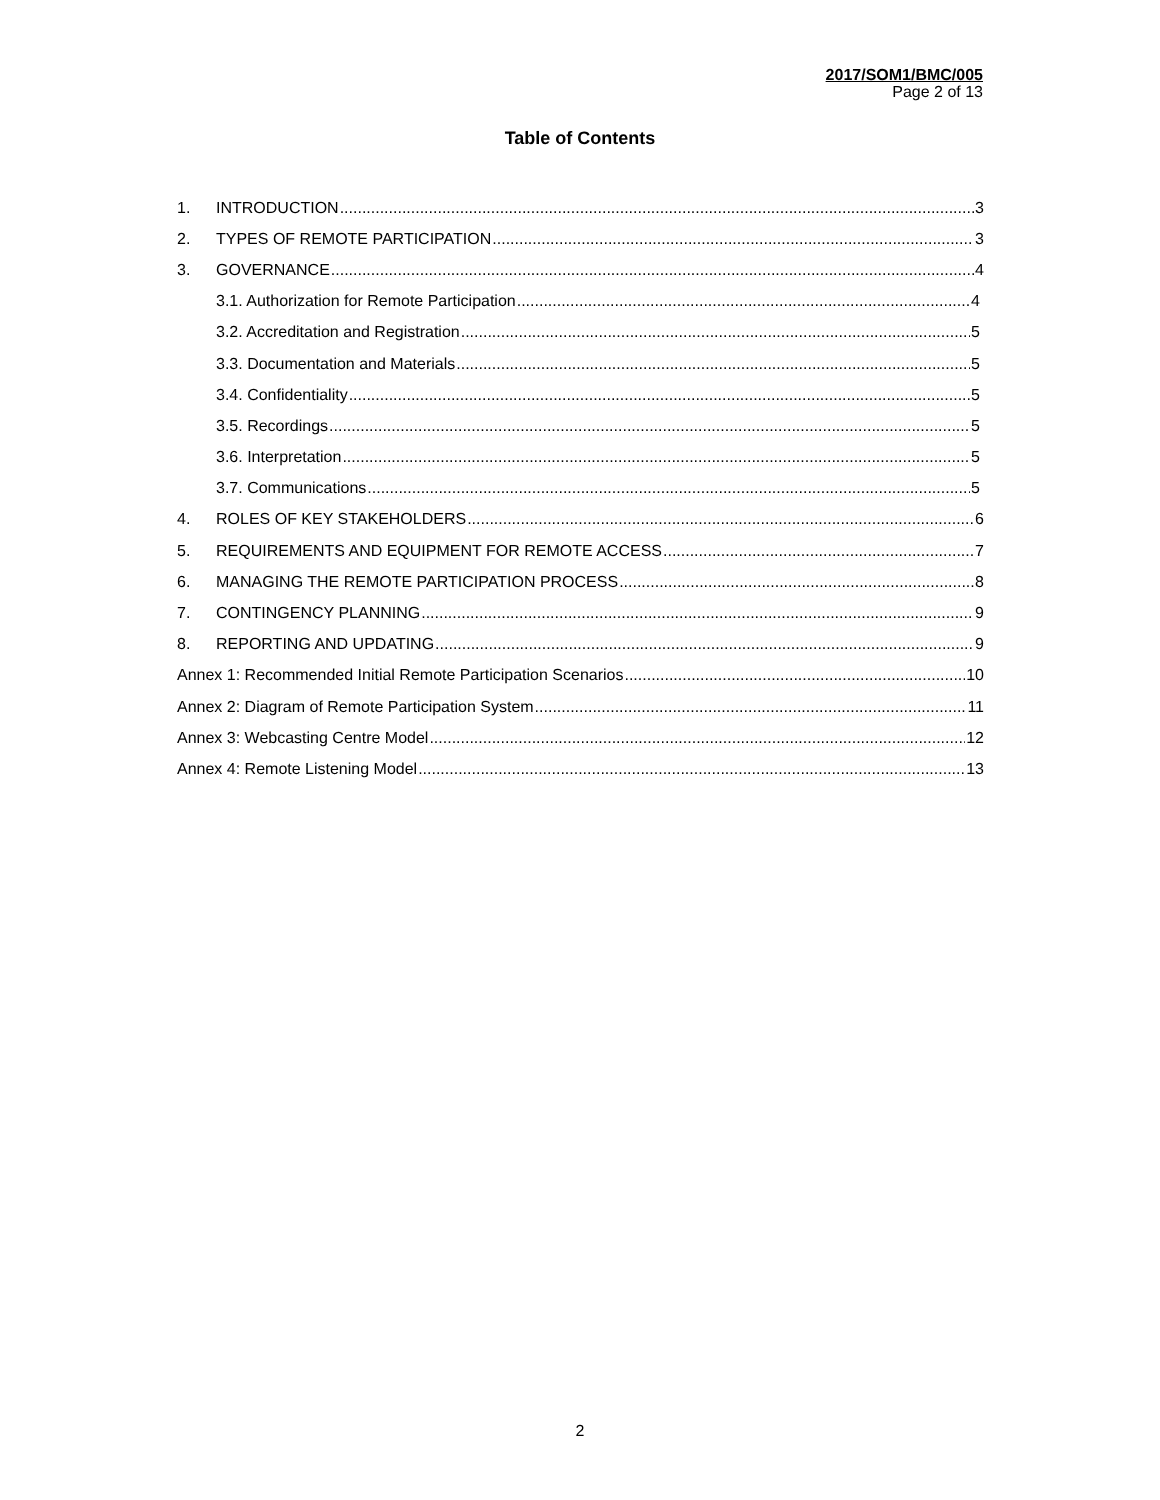2017/SOM1/BMC/005
Page 2 of 13
Table of Contents
1. INTRODUCTION 3
2. TYPES OF REMOTE PARTICIPATION 3
3. GOVERNANCE 4
3.1. Authorization for Remote Participation 4
3.2. Accreditation and Registration 5
3.3. Documentation and Materials 5
3.4. Confidentiality 5
3.5. Recordings 5
3.6. Interpretation 5
3.7. Communications 5
4. ROLES OF KEY STAKEHOLDERS 6
5. REQUIREMENTS AND EQUIPMENT FOR REMOTE ACCESS 7
6. MANAGING THE REMOTE PARTICIPATION PROCESS 8
7. CONTINGENCY PLANNING 9
8. REPORTING AND UPDATING 9
Annex 1: Recommended Initial Remote Participation Scenarios 10
Annex 2: Diagram of Remote Participation System 11
Annex 3: Webcasting Centre Model 12
Annex 4: Remote Listening Model 13
2